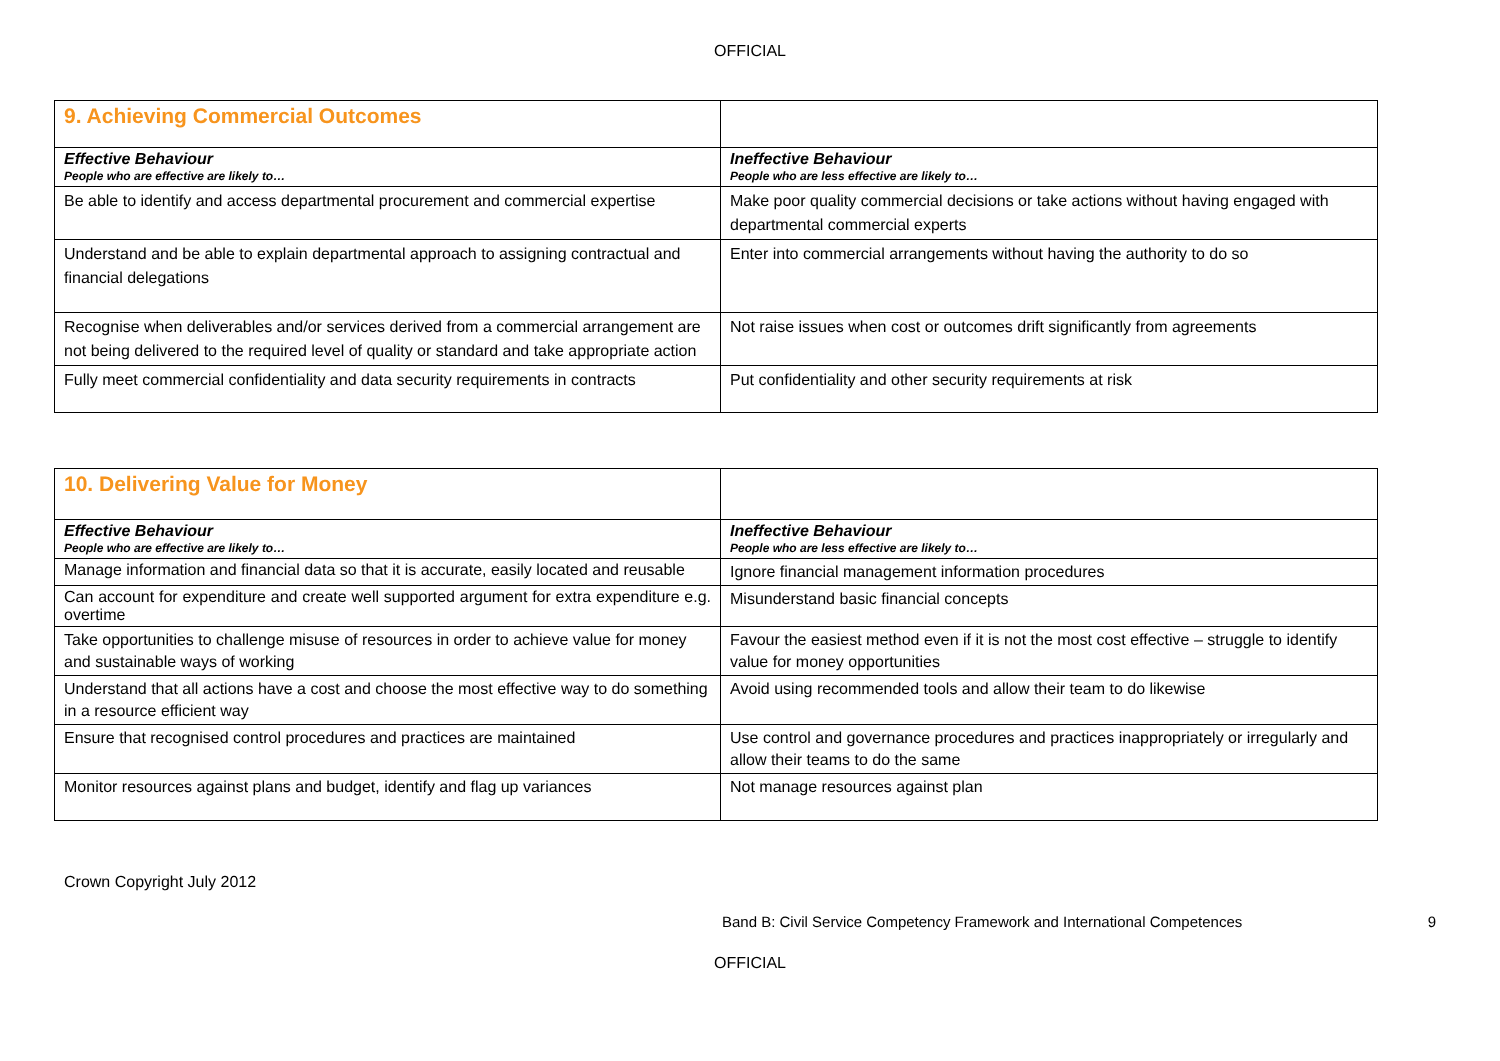OFFICIAL
| 9. Achieving Commercial Outcomes | |
| Effective Behaviour People who are effective are likely to… | Ineffective Behaviour People who are less effective are likely to… |
| Be able to identify and access departmental procurement and commercial expertise | Make poor quality commercial decisions or take actions without having engaged with departmental commercial experts |
| Understand and be able to explain departmental approach to assigning contractual and financial delegations | Enter into commercial arrangements without having the authority to do so |
| Recognise when deliverables and/or services derived from a commercial arrangement are not being delivered to the required level of quality or standard and take appropriate action | Not raise issues when cost or outcomes drift significantly from agreements |
| Fully meet commercial confidentiality and data security requirements in contracts | Put confidentiality and other security requirements at risk |
| 10. Delivering Value for Money | |
| Effective Behaviour People who are effective are likely to… | Ineffective Behaviour People who are less effective are likely to… |
| Manage information and financial data so that it is accurate, easily located and reusable | Ignore financial management information procedures |
| Can account for expenditure and create well supported argument for extra expenditure e.g. overtime | Misunderstand basic financial concepts |
| Take opportunities to challenge misuse of resources in order to achieve value for money and sustainable ways of working | Favour the easiest method even if it is not the most cost effective – struggle to identify value for money opportunities |
| Understand that all actions have a cost and choose the most effective way to do something in a resource efficient way | Avoid using recommended tools and allow their team to do likewise |
| Ensure that recognised control procedures and practices are maintained | Use control and governance procedures and practices inappropriately or irregularly and allow their teams to do the same |
| Monitor resources against plans and budget, identify and flag up variances | Not manage resources against plan |
Crown Copyright July 2012
Band B: Civil Service Competency Framework and International Competences 9
OFFICIAL